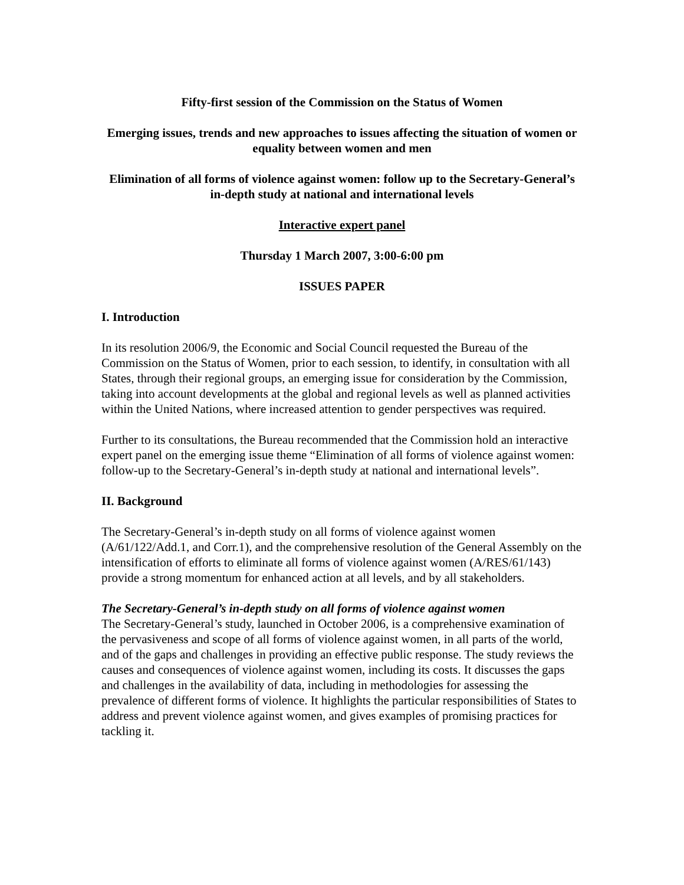Fifty-first session of the Commission on the Status of Women
Emerging issues, trends and new approaches to issues affecting the situation of women or equality between women and men
Elimination of all forms of violence against women: follow up to the Secretary-General’s in-depth study at national and international levels
Interactive expert panel
Thursday 1 March 2007, 3:00-6:00 pm
ISSUES PAPER
I. Introduction
In its resolution 2006/9, the Economic and Social Council requested the Bureau of the Commission on the Status of Women, prior to each session, to identify, in consultation with all States, through their regional groups, an emerging issue for consideration by the Commission, taking into account developments at the global and regional levels as well as planned activities within the United Nations, where increased attention to gender perspectives was required.
Further to its consultations, the Bureau recommended that the Commission hold an interactive expert panel on the emerging issue theme “Elimination of all forms of violence against women: follow-up to the Secretary-General’s in-depth study at national and international levels”.
II. Background
The Secretary-General’s in-depth study on all forms of violence against women (A/61/122/Add.1, and Corr.1), and the comprehensive resolution of the General Assembly on the intensification of efforts to eliminate all forms of violence against women (A/RES/61/143) provide a strong momentum for enhanced action at all levels, and by all stakeholders.
The Secretary-General’s in-depth study on all forms of violence against women
The Secretary-General’s study, launched in October 2006, is a comprehensive examination of the pervasiveness and scope of all forms of violence against women, in all parts of the world, and of the gaps and challenges in providing an effective public response. The study reviews the causes and consequences of violence against women, including its costs. It discusses the gaps and challenges in the availability of data, including in methodologies for assessing the prevalence of different forms of violence. It highlights the particular responsibilities of States to address and prevent violence against women, and gives examples of promising practices for tackling it.